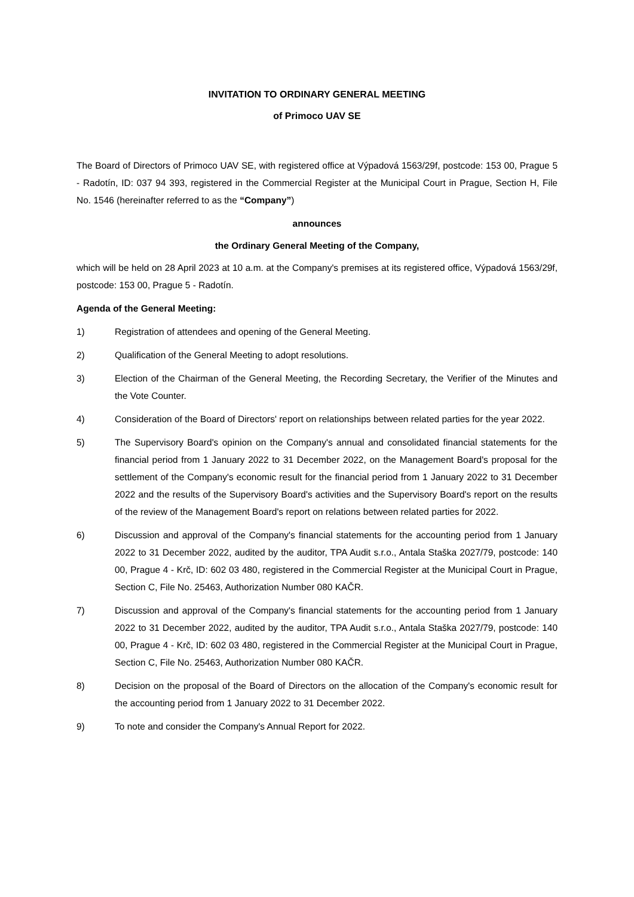INVITATION TO ORDINARY GENERAL MEETING
of Primoco UAV SE
The Board of Directors of Primoco UAV SE, with registered office at Výpadová 1563/29f, postcode: 153 00, Prague 5 - Radotín, ID: 037 94 393, registered in the Commercial Register at the Municipal Court in Prague, Section H, File No. 1546 (hereinafter referred to as the “Company”)
announces
the Ordinary General Meeting of the Company,
which will be held on 28 April 2023 at 10 a.m. at the Company's premises at its registered office, Výpadová 1563/29f, postcode: 153 00, Prague 5 - Radotín.
Agenda of the General Meeting:
1) Registration of attendees and opening of the General Meeting.
2) Qualification of the General Meeting to adopt resolutions.
3) Election of the Chairman of the General Meeting, the Recording Secretary, the Verifier of the Minutes and the Vote Counter.
4) Consideration of the Board of Directors' report on relationships between related parties for the year 2022.
5) The Supervisory Board's opinion on the Company's annual and consolidated financial statements for the financial period from 1 January 2022 to 31 December 2022, on the Management Board's proposal for the settlement of the Company's economic result for the financial period from 1 January 2022 to 31 December 2022 and the results of the Supervisory Board's activities and the Supervisory Board's report on the results of the review of the Management Board's report on relations between related parties for 2022.
6) Discussion and approval of the Company's financial statements for the accounting period from 1 January 2022 to 31 December 2022, audited by the auditor, TPA Audit s.r.o., Antala Staška 2027/79, postcode: 140 00, Prague 4 - Krč, ID: 602 03 480, registered in the Commercial Register at the Municipal Court in Prague, Section C, File No. 25463, Authorization Number 080 KAČR.
7) Discussion and approval of the Company's financial statements for the accounting period from 1 January 2022 to 31 December 2022, audited by the auditor, TPA Audit s.r.o., Antala Staška 2027/79, postcode: 140 00, Prague 4 - Krč, ID: 602 03 480, registered in the Commercial Register at the Municipal Court in Prague, Section C, File No. 25463, Authorization Number 080 KAČR.
8) Decision on the proposal of the Board of Directors on the allocation of the Company's economic result for the accounting period from 1 January 2022 to 31 December 2022.
9) To note and consider the Company's Annual Report for 2022.